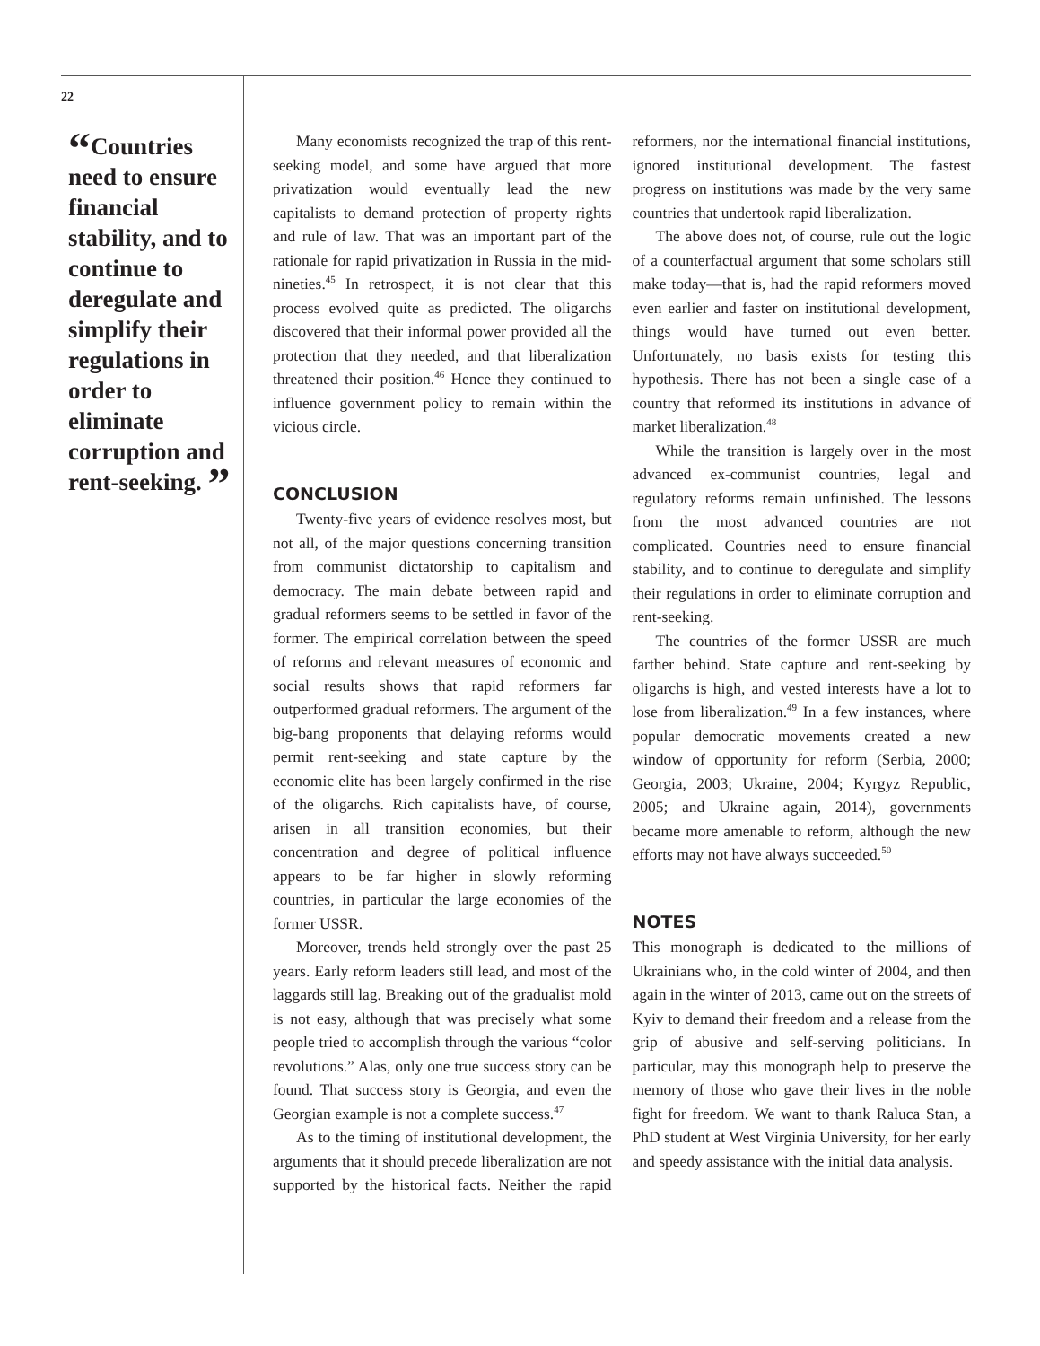22
“Countries need to ensure financial stability, and to continue to deregulate and simplify their regulations in order to eliminate corruption and rent-seeking. ”
Many economists recognized the trap of this rent-seeking model, and some have argued that more privatization would eventually lead the new capitalists to demand protection of property rights and rule of law. That was an important part of the rationale for rapid privatization in Russia in the mid-nineties.<sup>45</sup> In retrospect, it is not clear that this process evolved quite as predicted. The oligarchs discovered that their informal power provided all the protection that they needed, and that liberalization threatened their position.<sup>46</sup> Hence they continued to influence government policy to remain within the vicious circle.
CONCLUSION
Twenty-five years of evidence resolves most, but not all, of the major questions concerning transition from communist dictatorship to capitalism and democracy. The main debate between rapid and gradual reformers seems to be settled in favor of the former. The empirical correlation between the speed of reforms and relevant measures of economic and social results shows that rapid reformers far outperformed gradual reformers. The argument of the big-bang proponents that delaying reforms would permit rent-seeking and state capture by the economic elite has been largely confirmed in the rise of the oligarchs. Rich capitalists have, of course, arisen in all transition economies, but their concentration and degree of political influence appears to be far higher in slowly reforming countries, in particular the large economies of the former USSR.
Moreover, trends held strongly over the past 25 years. Early reform leaders still lead, and most of the laggards still lag. Breaking out of the gradualist mold is not easy, although that was precisely what some people tried to accomplish through the various “color revolutions.” Alas, only one true success story can be found. That success story is Georgia, and even the Georgian example is not a complete success.<sup>47</sup>
As to the timing of institutional development, the arguments that it should precede liberalization are not supported by the historical facts. Neither the rapid reformers, nor the international financial institutions, ignored institutional development. The fastest progress on institutions was made by the very same countries that undertook rapid liberalization.
The above does not, of course, rule out the logic of a counterfactual argument that some scholars still make today—that is, had the rapid reformers moved even earlier and faster on institutional development, things would have turned out even better. Unfortunately, no basis exists for testing this hypothesis. There has not been a single case of a country that reformed its institutions in advance of market liberalization.<sup>48</sup>
While the transition is largely over in the most advanced ex-communist countries, legal and regulatory reforms remain unfinished. The lessons from the most advanced countries are not complicated. Countries need to ensure financial stability, and to continue to deregulate and simplify their regulations in order to eliminate corruption and rent-seeking.
The countries of the former USSR are much farther behind. State capture and rent-seeking by oligarchs is high, and vested interests have a lot to lose from liberalization.<sup>49</sup> In a few instances, where popular democratic movements created a new window of opportunity for reform (Serbia, 2000; Georgia, 2003; Ukraine, 2004; Kyrgyz Republic, 2005; and Ukraine again, 2014), governments became more amenable to reform, although the new efforts may not have always succeeded.<sup>50</sup>
NOTES
This monograph is dedicated to the millions of Ukrainians who, in the cold winter of 2004, and then again in the winter of 2013, came out on the streets of Kyiv to demand their freedom and a release from the grip of abusive and self-serving politicians. In particular, may this monograph help to preserve the memory of those who gave their lives in the noble fight for freedom. We want to thank Raluca Stan, a PhD student at West Virginia University, for her early and speedy assistance with the initial data analysis.